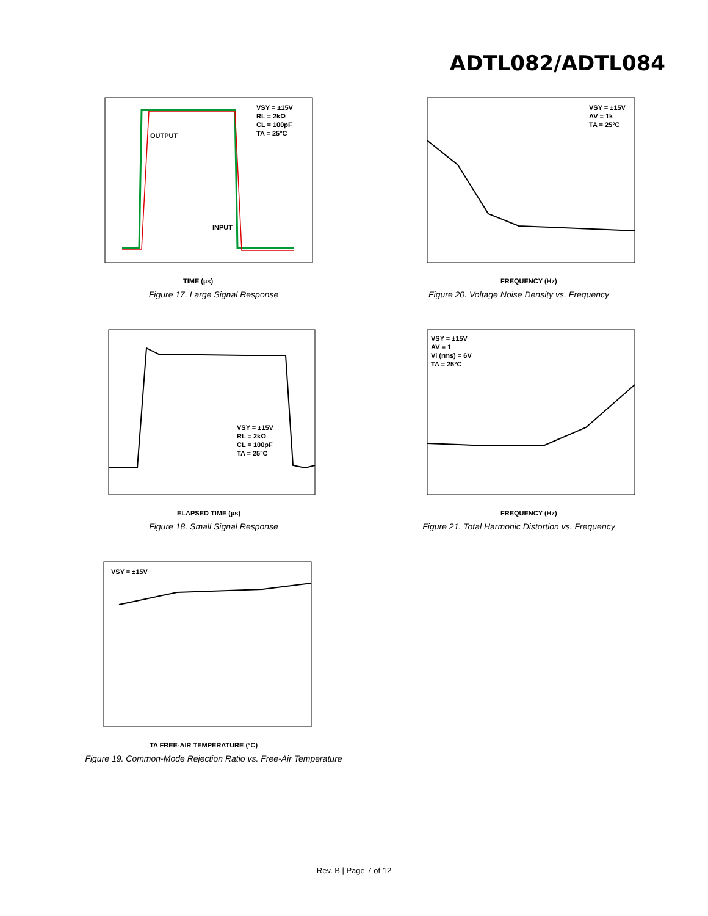ADTL082/ADTL084
VSY = ±15V
RL = 2kΩ
CL = 100pF
TA = 25°C
OUTPUT
INPUT
TIME (µs)
Figure 17. Large Signal Response
VSY = ±15V
AV = 1k
TA = 25°C
FREQUENCY (Hz)
Figure 20. Voltage Noise Density vs. Frequency
VSY = ±15V
RL = 2kΩ
CL = 100pF
TA = 25°C
ELAPSED TIME (µs)
Figure 18. Small Signal Response
VSY = ±15V
AV = 1
Vi (rms) = 6V
TA = 25°C
FREQUENCY (Hz)
Figure 21. Total Harmonic Distortion vs. Frequency
VSY = ±15V
TA FREE-AIR TEMPERATURE (°C)
Figure 19. Common-Mode Rejection Ratio vs. Free-Air Temperature
Rev. B | Page 7 of 12